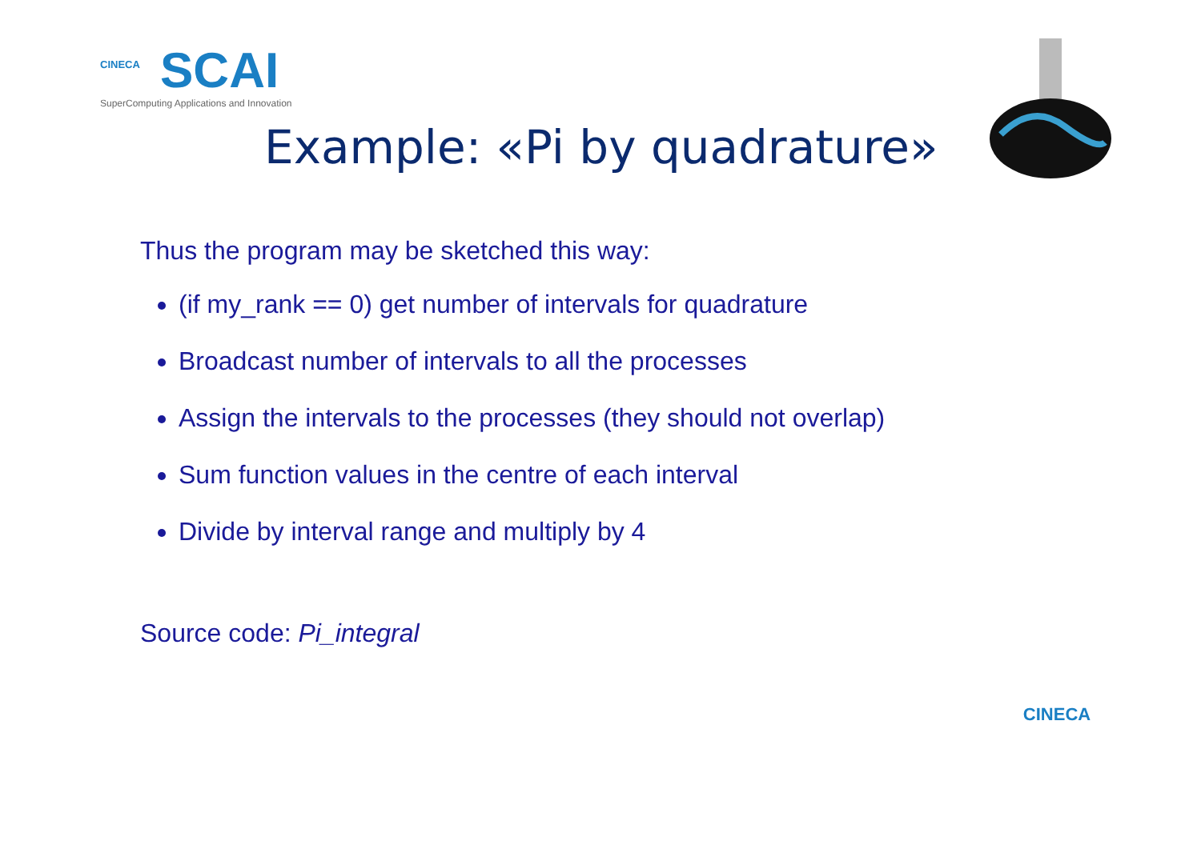CINECA
SCAI
SuperComputing Applications and Innovation
Example: «Pi by quadrature»
Thus the program may be sketched this way:
(if my_rank == 0) get number of intervals for quadrature
Broadcast number of intervals to all the processes
Assign the intervals to the processes (they should not overlap)
Sum function values in the centre of each interval
Divide by interval range and multiply by 4
Source code: Pi_integral
CINECA